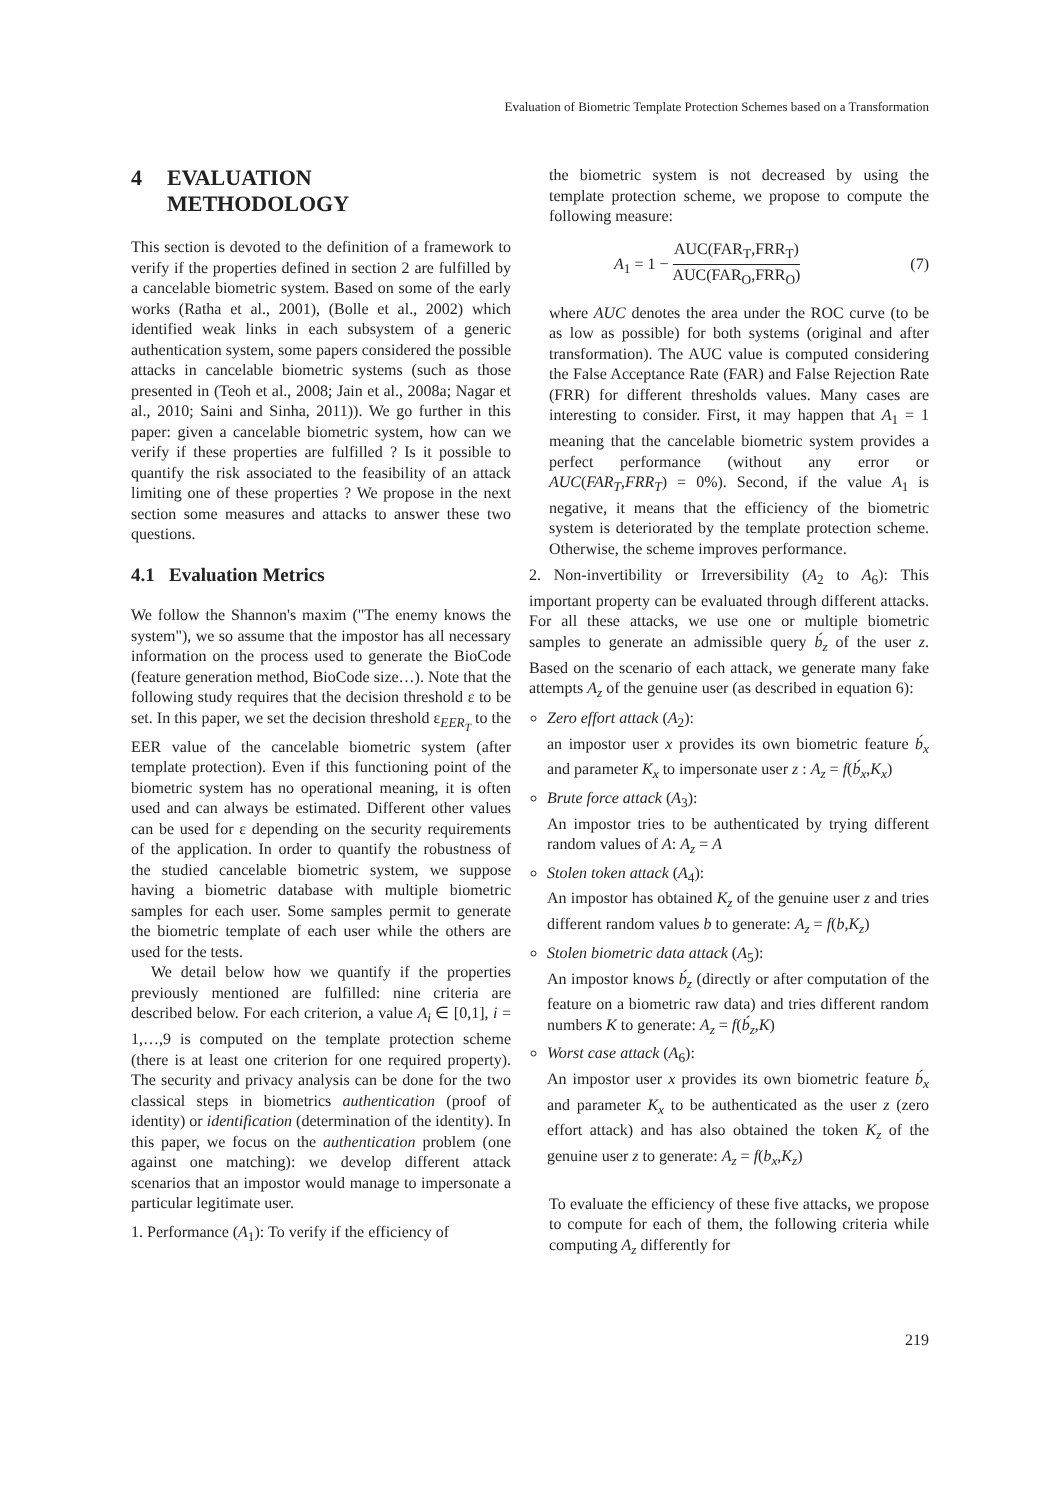Evaluation of Biometric Template Protection Schemes based on a Transformation
4 EVALUATION
METHODOLOGY
This section is devoted to the definition of a framework to verify if the properties defined in section 2 are fulfilled by a cancelable biometric system. Based on some of the early works (Ratha et al., 2001), (Bolle et al., 2002) which identified weak links in each subsystem of a generic authentication system, some papers considered the possible attacks in cancelable biometric systems (such as those presented in (Teoh et al., 2008; Jain et al., 2008a; Nagar et al., 2010; Saini and Sinha, 2011)). We go further in this paper: given a cancelable biometric system, how can we verify if these properties are fulfilled ? Is it possible to quantify the risk associated to the feasibility of an attack limiting one of these properties ? We propose in the next section some measures and attacks to answer these two questions.
4.1 Evaluation Metrics
We follow the Shannon's maxim ("The enemy knows the system"), we so assume that the impostor has all necessary information on the process used to generate the BioCode (feature generation method, BioCode size…). Note that the following study requires that the decision threshold ε to be set. In this paper, we set the decision threshold ε<sub>EER<sub>T</sub></sub> to the EER value of the cancelable biometric system (after template protection). Even if this functioning point of the biometric system has no operational meaning, it is often used and can always be estimated. Different other values can be used for ε depending on the security requirements of the application. In order to quantify the robustness of the studied cancelable biometric system, we suppose having a biometric database with multiple biometric samples for each user. Some samples permit to generate the biometric template of each user while the others are used for the tests.
We detail below how we quantify if the properties previously mentioned are fulfilled: nine criteria are described below. For each criterion, a value A<sub>i</sub> ∈ [0,1], i = 1,…,9 is computed on the template protection scheme (there is at least one criterion for one required property). The security and privacy analysis can be done for the two classical steps in biometrics authentication (proof of identity) or identification (determination of the identity). In this paper, we focus on the authentication problem (one against one matching): we develop different attack scenarios that an impostor would manage to impersonate a particular legitimate user.
1. Performance (A<sub>1</sub>): To verify if the efficiency of
the biometric system is not decreased by using the template protection scheme, we propose to compute the following measure:
A<sub>1</sub> = 1 −
AUC(FAR<sub>T</sub>,FRR<sub>T</sub>)
AUC(FAR<sub>O</sub>,FRR<sub>O</sub>)
(7)
where AUC denotes the area under the ROC curve (to be as low as possible) for both systems (original and after transformation). The AUC value is computed considering the False Acceptance Rate (FAR) and False Rejection Rate (FRR) for different thresholds values. Many cases are interesting to consider. First, it may happen that A<sub>1</sub> = 1 meaning that the cancelable biometric system provides a perfect performance (without any error or AUC(FAR<sub>T</sub>,FRR<sub>T</sub>) = 0%). Second, if the value A<sub>1</sub> is negative, it means that the efficiency of the biometric system is deteriorated by the template protection scheme. Otherwise, the scheme improves performance.
2. Non-invertibility or Irreversibility (A<sub>2</sub> to A<sub>6</sub>): This important property can be evaluated through different attacks. For all these attacks, we use one or multiple biometric samples to generate an admissible query b́<sub>z</sub> of the user z. Based on the scenario of each attack, we generate many fake attempts A<sub>z</sub> of the genuine user (as described in equation 6):
Zero effort attack (A<sub>2</sub>):
an impostor user x provides its own biometric feature b́<sub>x</sub> and parameter K<sub>x</sub> to impersonate user z : A<sub>z</sub> = f(b́<sub>x</sub>,K<sub>x</sub>)
Brute force attack (A<sub>3</sub>):
An impostor tries to be authenticated by trying different random values of A: A<sub>z</sub> = A
Stolen token attack (A<sub>4</sub>):
An impostor has obtained K<sub>z</sub> of the genuine user z and tries different random values b to generate: A<sub>z</sub> = f(b,K<sub>z</sub>)
Stolen biometric data attack (A<sub>5</sub>):
An impostor knows b́<sub>z</sub> (directly or after computation of the feature on a biometric raw data) and tries different random numbers K to generate: A<sub>z</sub> = f(b́<sub>z</sub>,K)
Worst case attack (A<sub>6</sub>):
An impostor user x provides its own biometric feature b́<sub>x</sub> and parameter K<sub>x</sub> to be authenticated as the user z (zero effort attack) and has also obtained the token K<sub>z</sub> of the genuine user z to generate: A<sub>z</sub> = f(b<sub>x</sub>,K<sub>z</sub>)
To evaluate the efficiency of these five attacks, we propose to compute for each of them, the following criteria while computing A<sub>z</sub> differently for
219